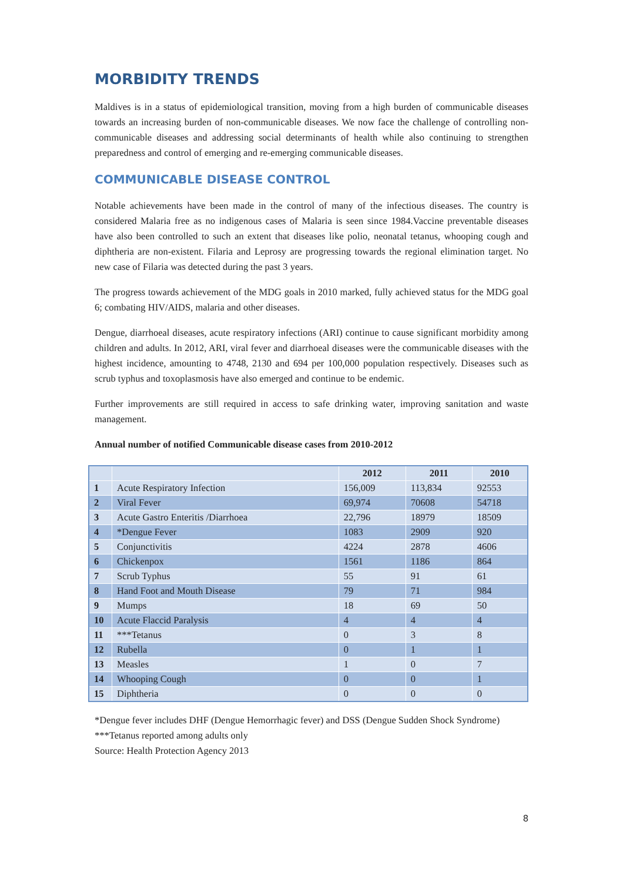MORBIDITY TRENDS
Maldives is in a status of epidemiological transition, moving from a high burden of communicable diseases towards an increasing burden of non-communicable diseases. We now face the challenge of controlling non-communicable diseases and addressing social determinants of health while also continuing to strengthen preparedness and control of emerging and re-emerging communicable diseases.
COMMUNICABLE DISEASE CONTROL
Notable achievements have been made in the control of many of the infectious diseases. The country is considered Malaria free as no indigenous cases of Malaria is seen since 1984.Vaccine preventable diseases have also been controlled to such an extent that diseases like polio, neonatal tetanus, whooping cough and diphtheria are non-existent. Filaria and Leprosy are progressing towards the regional elimination target. No new case of Filaria was detected during the past 3 years.
The progress towards achievement of the MDG goals in 2010 marked, fully achieved status for the MDG goal 6; combating HIV/AIDS, malaria and other diseases.
Dengue, diarrhoeal diseases, acute respiratory infections (ARI) continue to cause significant morbidity among children and adults. In 2012, ARI, viral fever and diarrhoeal diseases were the communicable diseases with the highest incidence, amounting to 4748, 2130 and 694 per 100,000 population respectively. Diseases such as scrub typhus and toxoplasmosis have also emerged and continue to be endemic.
Further improvements are still required in access to safe drinking water, improving sanitation and waste management.
Annual number of notified Communicable disease cases from 2010-2012
| | | 2012 | 2011 | 2010 |
| --- | --- | --- | --- | --- |
| 1 | Acute Respiratory Infection | 156,009 | 113,834 | 92553 |
| 2 | Viral Fever | 69,974 | 70608 | 54718 |
| 3 | Acute Gastro Enteritis /Diarrhoea | 22,796 | 18979 | 18509 |
| 4 | *Dengue Fever | 1083 | 2909 | 920 |
| 5 | Conjunctivitis | 4224 | 2878 | 4606 |
| 6 | Chickenpox | 1561 | 1186 | 864 |
| 7 | Scrub Typhus | 55 | 91 | 61 |
| 8 | Hand Foot and Mouth Disease | 79 | 71 | 984 |
| 9 | Mumps | 18 | 69 | 50 |
| 10 | Acute Flaccid Paralysis | 4 | 4 | 4 |
| 11 | ***Tetanus | 0 | 3 | 8 |
| 12 | Rubella | 0 | 1 | 1 |
| 13 | Measles | 1 | 0 | 7 |
| 14 | Whooping Cough | 0 | 0 | 1 |
| 15 | Diphtheria | 0 | 0 | 0 |
*Dengue fever includes DHF (Dengue Hemorrhagic fever) and DSS (Dengue Sudden Shock Syndrome)
***Tetanus reported among adults only
Source: Health Protection Agency 2013
8